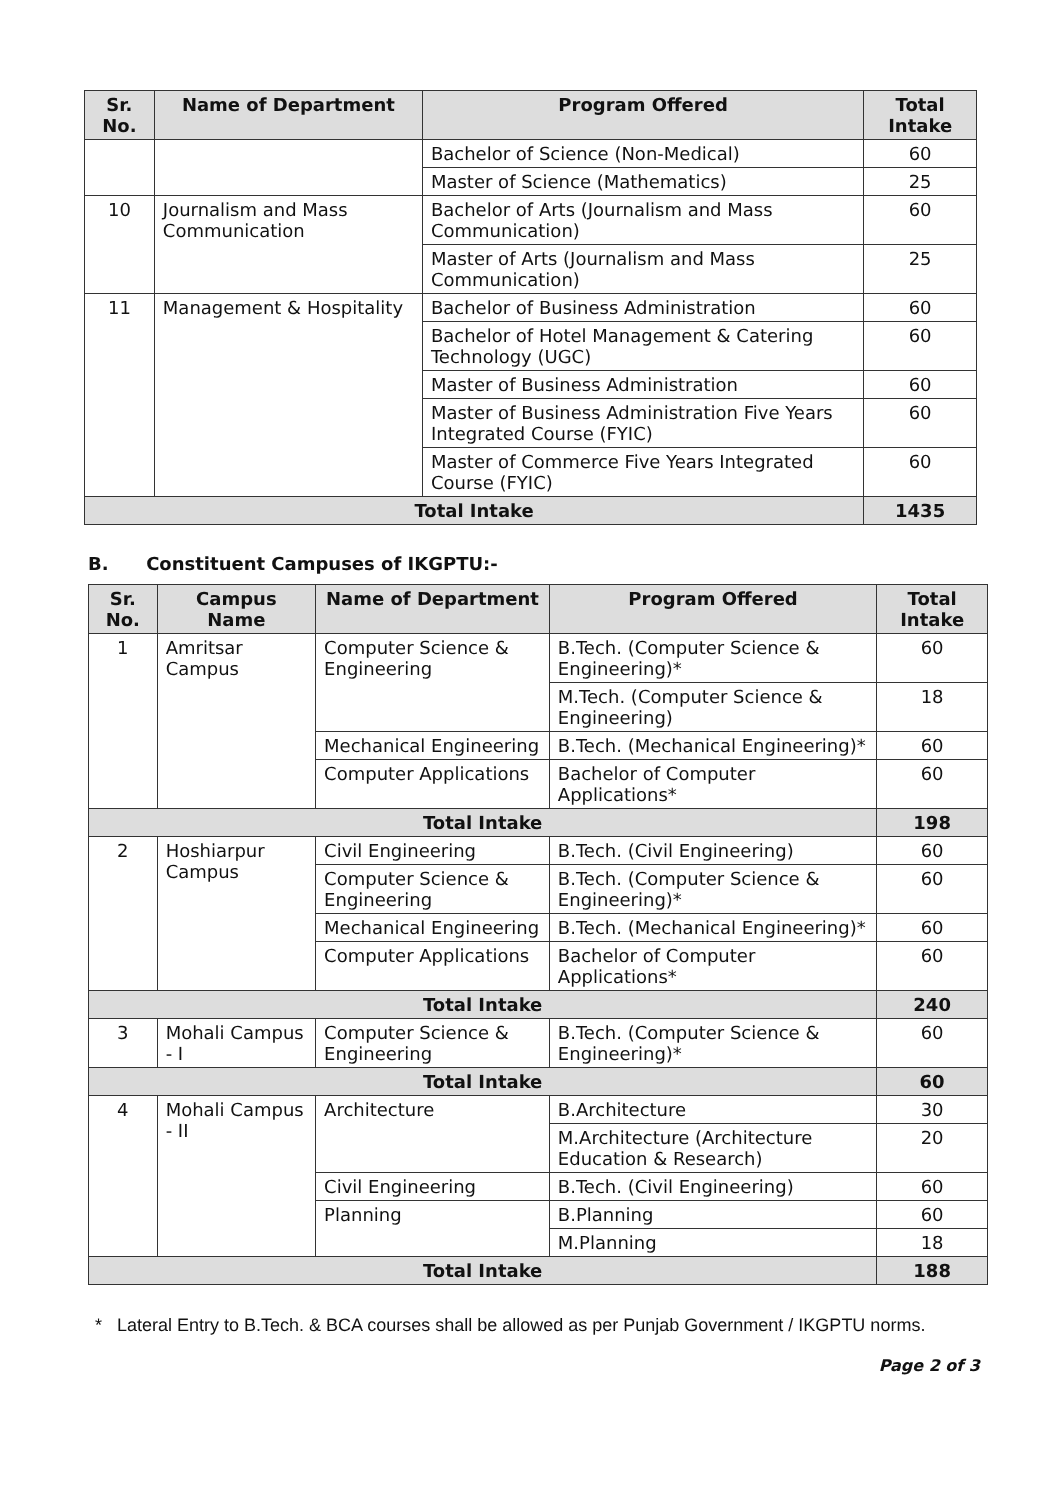| Sr. No. | Name of Department | Program Offered | Total Intake |
| --- | --- | --- | --- |
| | | Bachelor of Science (Non-Medical) | 60 |
| | | Master of Science (Mathematics) | 25 |
| 10 | Journalism and Mass Communication | Bachelor of Arts (Journalism and Mass Communication) | 60 |
| | | Master of Arts (Journalism and Mass Communication) | 25 |
| 11 | Management & Hospitality | Bachelor of Business Administration | 60 |
| | | Bachelor of Hotel Management & Catering Technology (UGC) | 60 |
| | | Master of Business Administration | 60 |
| | | Master of Business Administration Five Years Integrated Course (FYIC) | 60 |
| | | Master of Commerce Five Years Integrated Course (FYIC) | 60 |
| Total Intake | | | 1435 |
B. Constituent Campuses of IKGPTU:-
| Sr. No. | Campus Name | Name of Department | Program Offered | Total Intake |
| --- | --- | --- | --- | --- |
| 1 | Amritsar Campus | Computer Science & Engineering | B.Tech. (Computer Science & Engineering)* | 60 |
| | | | M.Tech. (Computer Science & Engineering) | 18 |
| | | Mechanical Engineering | B.Tech. (Mechanical Engineering)* | 60 |
| | | Computer Applications | Bachelor of Computer Applications* | 60 |
| Total Intake | | | | 198 |
| 2 | Hoshiarpur Campus | Civil Engineering | B.Tech. (Civil Engineering) | 60 |
| | | Computer Science & Engineering | B.Tech. (Computer Science & Engineering)* | 60 |
| | | Mechanical Engineering | B.Tech. (Mechanical Engineering)* | 60 |
| | | Computer Applications | Bachelor of Computer Applications* | 60 |
| Total Intake | | | | 240 |
| 3 | Mohali Campus - I | Computer Science & Engineering | B.Tech. (Computer Science & Engineering)* | 60 |
| Total Intake | | | | 60 |
| 4 | Mohali Campus - II | Architecture | B.Architecture | 30 |
| | | | M.Architecture (Architecture Education & Research) | 20 |
| | | Civil Engineering | B.Tech. (Civil Engineering) | 60 |
| | | Planning | B.Planning | 60 |
| | | | M.Planning | 18 |
| Total Intake | | | | 188 |
* Lateral Entry to B.Tech. & BCA courses shall be allowed as per Punjab Government / IKGPTU norms.
Page 2 of 3